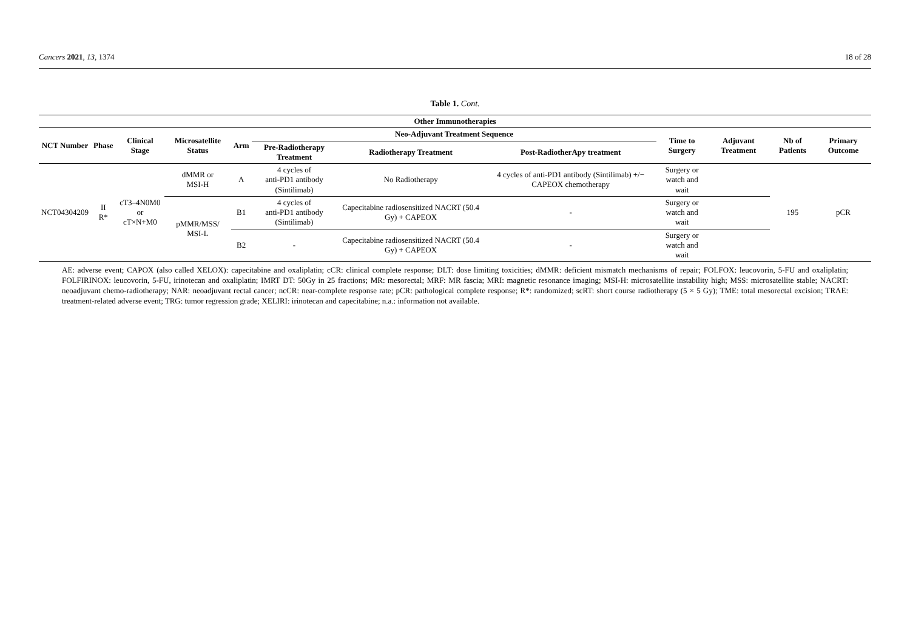Cancers 2021, 13, 1374 18 of 28
Table 1. Cont.
| Other Immunotherapies | | | | | | | | | | | |
| --- | --- | --- | --- | --- | --- | --- | --- | --- | --- | --- | --- |
| NCT Number | Phase | Clinical Stage | Microsatellite Status | Arm | Neo-Adjuvant Treatment Sequence | | | Time to Surgery | Adjuvant Treatment | Nb of Patients | Primary Outcome |
| | | | | | Pre-Radiotherapy Treatment | Radiotherapy Treatment | Post-RadiotherApy treatment | | | | |
| NCT04304209 | II R* | cT3–4N0M0 or cT×N+M0 | dMMR or MSI-H | A | 4 cycles of anti-PD1 antibody (Sintilimab) | No Radiotherapy | 4 cycles of anti-PD1 antibody (Sintilimab) +/− CAPEOX chemotherapy | Surgery or watch and wait | | 195 | pCR |
| | | | pMMR/MSS/ MSI-L | B1 | 4 cycles of anti-PD1 antibody (Sintilimab) | Capecitabine radiosensitized NACRT (50.4 Gy) + CAPEOX | - | Surgery or watch and wait | | | |
| | | | | B2 | - | Capecitabine radiosensitized NACRT (50.4 Gy) + CAPEOX | - | Surgery or watch and wait | | | |
AE: adverse event; CAPOX (also called XELOX): capecitabine and oxaliplatin; cCR: clinical complete response; DLT: dose limiting toxicities; dMMR: deficient mismatch mechanisms of repair; FOLFOX: leucovorin, 5-FU and oxaliplatin; FOLFIRINOX: leucovorin, 5-FU, irinotecan and oxaliplatin; IMRT DT: 50Gy in 25 fractions; MR: mesorectal; MRF: MR fascia; MRI: magnetic resonance imaging; MSI-H: microsatellite instability high; MSS: microsatellite stable; NACRT: neoadjuvant chemo-radiotherapy; NAR: neoadjuvant rectal cancer; ncCR: near-complete response rate; pCR: pathological complete response; R*: randomized; scRT: short course radiotherapy (5 × 5 Gy); TME: total mesorectal excision; TRAE: treatment-related adverse event; TRG: tumor regression grade; XELIRI: irinotecan and capecitabine; n.a.: information not available.